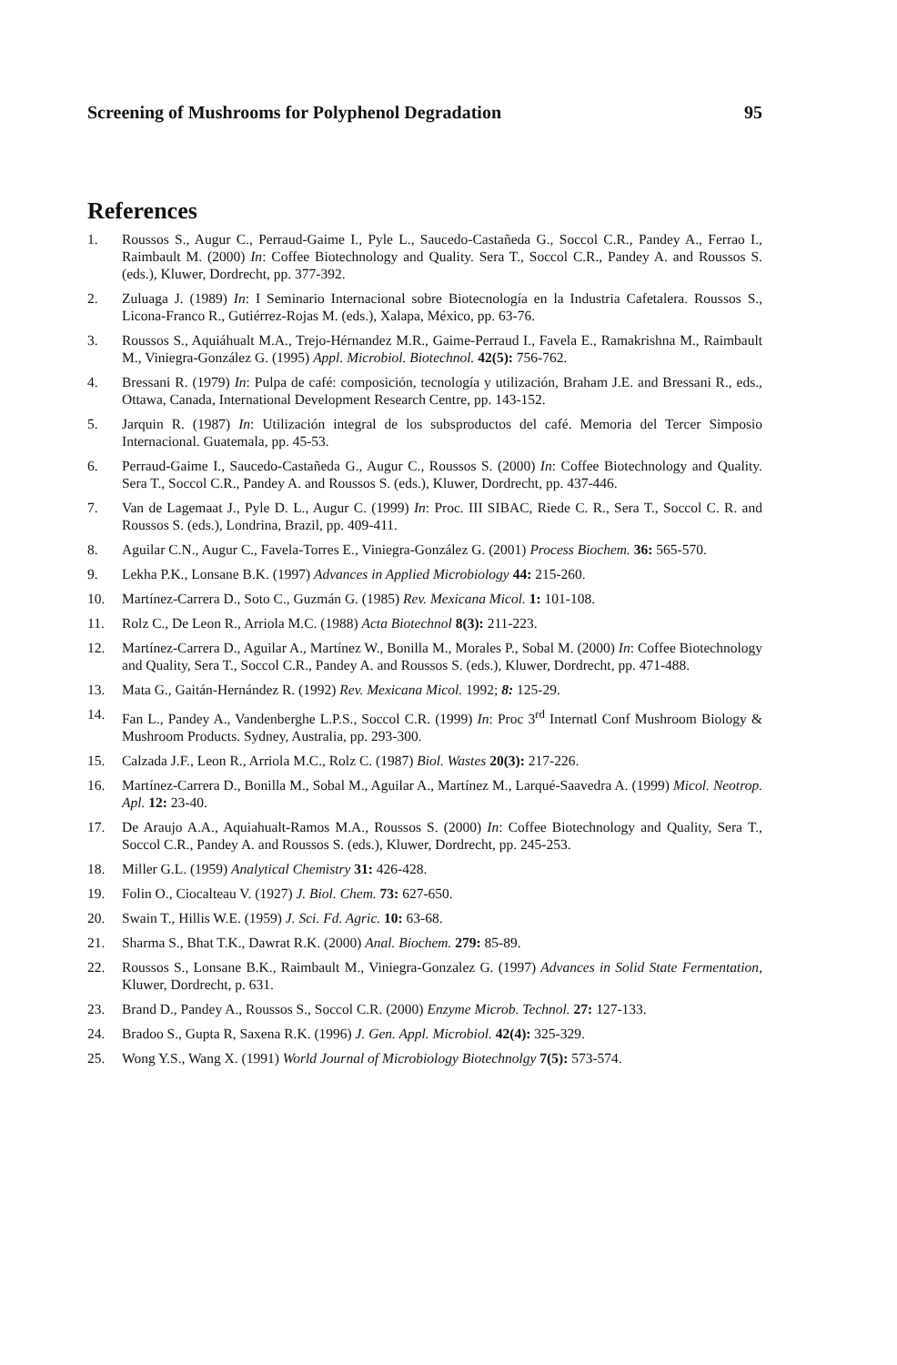Screening of Mushrooms for Polyphenol Degradation 95
References
1. Roussos S., Augur C., Perraud-Gaime I., Pyle L., Saucedo-Castañeda G., Soccol C.R., Pandey A., Ferrao I., Raimbault M. (2000) In: Coffee Biotechnology and Quality. Sera T., Soccol C.R., Pandey A. and Roussos S. (eds.), Kluwer, Dordrecht, pp. 377-392.
2. Zuluaga J. (1989) In: I Seminario Internacional sobre Biotecnología en la Industria Cafetalera. Roussos S., Licona-Franco R., Gutiérrez-Rojas M. (eds.), Xalapa, México, pp. 63-76.
3. Roussos S., Aquiáhualt M.A., Trejo-Hérnandez M.R., Gaime-Perraud I., Favela E., Ramakrishna M., Raimbault M., Viniegra-González G. (1995) Appl. Microbiol. Biotechnol. 42(5): 756-762.
4. Bressani R. (1979) In: Pulpa de café: composición, tecnología y utilización, Braham J.E. and Bressani R., eds., Ottawa, Canada, International Development Research Centre, pp. 143-152.
5. Jarquin R. (1987) In: Utilización integral de los subsproductos del café. Memoria del Tercer Simposio Internacional. Guatemala, pp. 45-53.
6. Perraud-Gaime I., Saucedo-Castañeda G., Augur C., Roussos S. (2000) In: Coffee Biotechnology and Quality. Sera T., Soccol C.R., Pandey A. and Roussos S. (eds.), Kluwer, Dordrecht, pp. 437-446.
7. Van de Lagemaat J., Pyle D. L., Augur C. (1999) In: Proc. III SIBAC, Riede C. R., Sera T., Soccol C. R. and Roussos S. (eds.), Londrina, Brazil, pp. 409-411.
8. Aguilar C.N., Augur C., Favela-Torres E., Viniegra-González G. (2001) Process Biochem. 36: 565-570.
9. Lekha P.K., Lonsane B.K. (1997) Advances in Applied Microbiology 44: 215-260.
10. Martínez-Carrera D., Soto C., Guzmán G. (1985) Rev. Mexicana Micol. 1: 101-108.
11. Rolz C., De Leon R., Arriola M.C. (1988) Acta Biotechnol 8(3): 211-223.
12. Martínez-Carrera D., Aguilar A., Martínez W., Bonilla M., Morales P., Sobal M. (2000) In: Coffee Biotechnology and Quality, Sera T., Soccol C.R., Pandey A. and Roussos S. (eds.), Kluwer, Dordrecht, pp. 471-488.
13. Mata G., Gaitán-Hernández R. (1992) Rev. Mexicana Micol. 1992; 8: 125-29.
14. Fan L., Pandey A., Vandenberghe L.P.S., Soccol C.R. (1999) In: Proc 3<sup>rd</sup> Internatl Conf Mushroom Biology & Mushroom Products. Sydney, Australia, pp. 293-300.
15. Calzada J.F., Leon R., Arriola M.C., Rolz C. (1987) Biol. Wastes 20(3): 217-226.
16. Martínez-Carrera D., Bonilla M., Sobal M., Aguilar A., Martínez M., Larqué-Saavedra A. (1999) Micol. Neotrop. Apl. 12: 23-40.
17. De Araujo A.A., Aquiahualt-Ramos M.A., Roussos S. (2000) In: Coffee Biotechnology and Quality, Sera T., Soccol C.R., Pandey A. and Roussos S. (eds.), Kluwer, Dordrecht, pp. 245-253.
18. Miller G.L. (1959) Analytical Chemistry 31: 426-428.
19. Folin O., Ciocalteau V. (1927) J. Biol. Chem. 73: 627-650.
20. Swain T., Hillis W.E. (1959) J. Sci. Fd. Agric. 10: 63-68.
21. Sharma S., Bhat T.K., Dawrat R.K. (2000) Anal. Biochem. 279: 85-89.
22. Roussos S., Lonsane B.K., Raimbault M., Viniegra-Gonzalez G. (1997) Advances in Solid State Fermentation, Kluwer, Dordrecht, p. 631.
23. Brand D., Pandey A., Roussos S., Soccol C.R. (2000) Enzyme Microb. Technol. 27: 127-133.
24. Bradoo S., Gupta R, Saxena R.K. (1996) J. Gen. Appl. Microbiol. 42(4): 325-329.
25. Wong Y.S., Wang X. (1991) World Journal of Microbiology Biotechnolgy 7(5): 573-574.